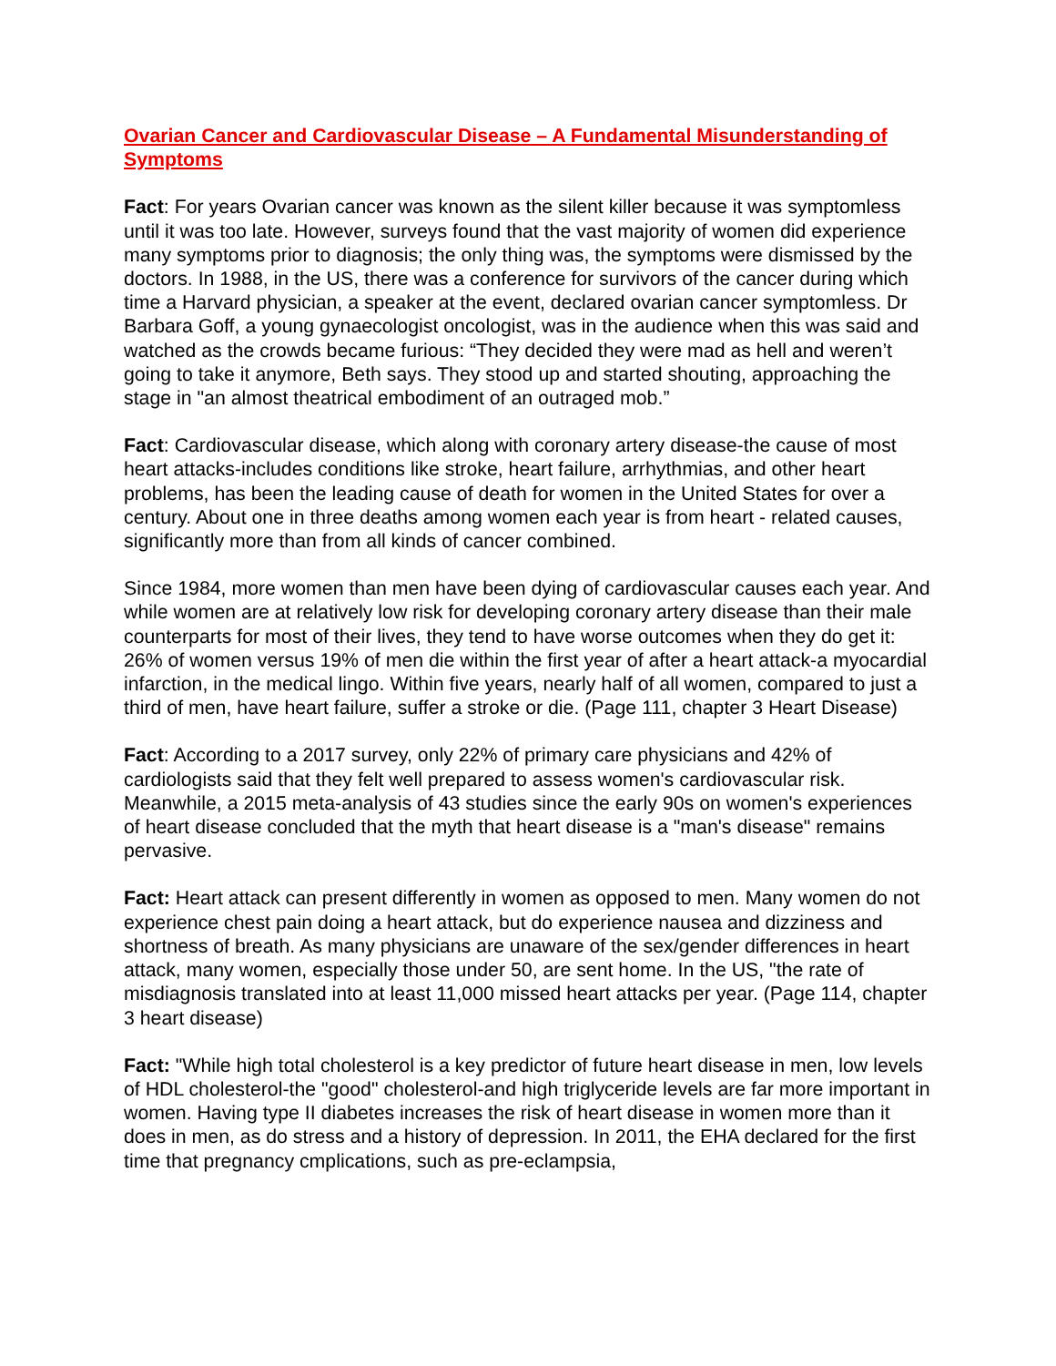Ovarian Cancer and Cardiovascular Disease – A Fundamental Misunderstanding of Symptoms
Fact: For years Ovarian cancer was known as the silent killer because it was symptomless until it was too late. However, surveys found that the vast majority of women did experience many symptoms prior to diagnosis; the only thing was, the symptoms were dismissed by the doctors. In 1988, in the US, there was a conference for survivors of the cancer during which time a Harvard physician, a speaker at the event, declared ovarian cancer symptomless. Dr Barbara Goff, a young gynaecologist oncologist, was in the audience when this was said and watched as the crowds became furious: “They decided they were mad as hell and weren’t going to take it anymore, Beth says. They stood up and started shouting, approaching the stage in "an almost theatrical embodiment of an outraged mob.”
Fact: Cardiovascular disease, which along with coronary artery disease-the cause of most heart attacks-includes conditions like stroke, heart failure, arrhythmias, and other heart problems, has been the leading cause of death for women in the United States for over a century. About one in three deaths among women each year is from heart - related causes, significantly more than from all kinds of cancer combined.
Since 1984, more women than men have been dying of cardiovascular causes each year. And while women are at relatively low risk for developing coronary artery disease than their male counterparts for most of their lives, they tend to have worse outcomes when they do get it: 26% of women versus 19% of men die within the first year of after a heart attack-a myocardial infarction, in the medical lingo. Within five years, nearly half of all women, compared to just a third of men, have heart failure, suffer a stroke or die. (Page 111, chapter 3 Heart Disease)
Fact: According to a 2017 survey, only 22% of primary care physicians and 42% of cardiologists said that they felt well prepared to assess women's cardiovascular risk. Meanwhile, a 2015 meta-analysis of 43 studies since the early 90s on women's experiences of heart disease concluded that the myth that heart disease is a "man's disease" remains pervasive.
Fact: Heart attack can present differently in women as opposed to men. Many women do not experience chest pain doing a heart attack, but do experience nausea and dizziness and shortness of breath. As many physicians are unaware of the sex/gender differences in heart attack, many women, especially those under 50, are sent home. In the US, "the rate of misdiagnosis translated into at least 11,000 missed heart attacks per year. (Page 114, chapter 3 heart disease)
Fact: "While high total cholesterol is a key predictor of future heart disease in men, low levels of HDL cholesterol-the "good" cholesterol-and high triglyceride levels are far more important in women. Having type II diabetes increases the risk of heart disease in women more than it does in men, as do stress and a history of depression. In 2011, the EHA declared for the first time that pregnancy cmplications, such as pre-eclampsia,